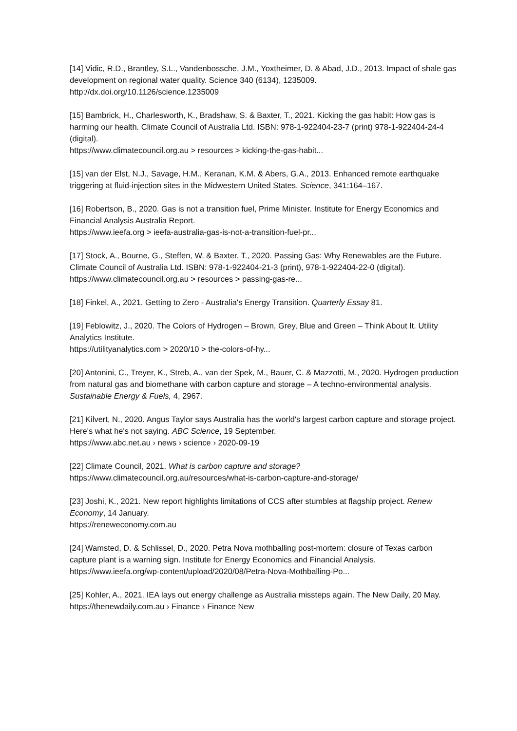[14] Vidic, R.D., Brantley, S.L., Vandenbossche, J.M., Yoxtheimer, D. & Abad, J.D., 2013. Impact of shale gas development on regional water quality. Science 340 (6134), 1235009.
http://dx.doi.org/10.1126/science.1235009
[15] Bambrick, H., Charlesworth, K., Bradshaw, S. & Baxter, T., 2021. Kicking the gas habit: How gas is harming our health. Climate Council of Australia Ltd. ISBN: 978-1-922404-23-7 (print) 978-1-922404-24-4 (digital).
https://www.climatecouncil.org.au > resources > kicking-the-gas-habit...
[15] van der Elst, N.J., Savage, H.M., Keranan, K.M. & Abers, G.A., 2013. Enhanced remote earthquake triggering at fluid-injection sites in the Midwestern United States. Science, 341:164–167.
[16] Robertson, B., 2020. Gas is not a transition fuel, Prime Minister. Institute for Energy Economics and Financial Analysis Australia Report.
https://www.ieefa.org > ieefa-australia-gas-is-not-a-transition-fuel-pr...
[17] Stock, A., Bourne, G., Steffen, W. & Baxter, T., 2020. Passing Gas: Why Renewables are the Future. Climate Council of Australia Ltd. ISBN: 978-1-922404-21-3 (print), 978-1-922404-22-0 (digital).
https://www.climatecouncil.org.au > resources > passing-gas-re...
[18] Finkel, A., 2021. Getting to Zero - Australia's Energy Transition. Quarterly Essay 81.
[19] Feblowitz, J., 2020. The Colors of Hydrogen – Brown, Grey, Blue and Green – Think About It. Utility Analytics Institute.
https://utilityanalytics.com > 2020/10 > the-colors-of-hy...
[20] Antonini, C., Treyer, K., Streb, A., van der Spek, M., Bauer, C. & Mazzotti, M., 2020. Hydrogen production from natural gas and biomethane with carbon capture and storage – A techno-environmental analysis. Sustainable Energy & Fuels, 4, 2967.
[21] Kilvert, N., 2020. Angus Taylor says Australia has the world's largest carbon capture and storage project. Here's what he's not saying. ABC Science, 19 September.
https://www.abc.net.au › news › science › 2020-09-19
[22] Climate Council, 2021. What is carbon capture and storage?
https://www.climatecouncil.org.au/resources/what-is-carbon-capture-and-storage/
[23] Joshi, K., 2021. New report highlights limitations of CCS after stumbles at flagship project. Renew Economy, 14 January.
https://reneweconomy.com.au
[24] Wamsted, D. & Schlissel, D., 2020. Petra Nova mothballing post-mortem: closure of Texas carbon capture plant is a warning sign. Institute for Energy Economics and Financial Analysis.
https://www.ieefa.org/wp-content/upload/2020/08/Petra-Nova-Mothballing-Po...
[25] Kohler, A., 2021. IEA lays out energy challenge as Australia missteps again. The New Daily, 20 May.
https://thenewdaily.com.au › Finance › Finance New